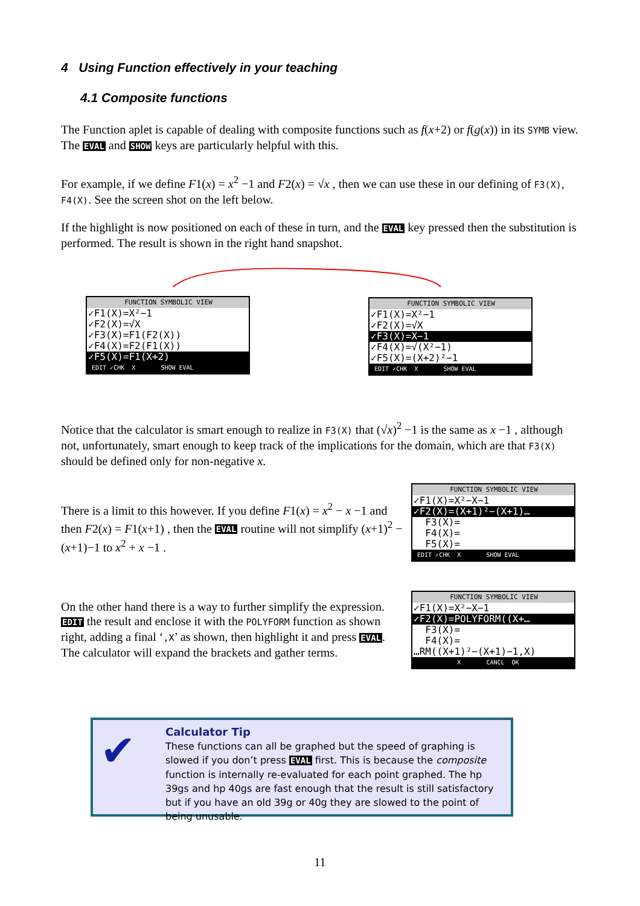4 Using Function effectively in your teaching
4.1 Composite functions
The Function aplet is capable of dealing with composite functions such as f(x+2) or f(g(x)) in its SYMB view. The EVAL and SHOW keys are particularly helpful with this.
For example, if we define F1(x) = x<sup>2</sup> −1 and F2(x) = √x , then we can use these in our defining of F3(X), F4(X). See the screen shot on the left below.
If the highlight is now positioned on each of these in turn, and the EVAL key pressed then the substitution is performed. The result is shown in the right hand snapshot.
FUNCTION SYMBOLIC VIEW
✓F1(X)=X²−1
✓F2(X)=√X
✓F3(X)=F1(F2(X))
✓F4(X)=F2(F1(X))
✓F5(X)=F1(X+2)
EDIT ✓CHK X SHOW EVAL
FUNCTION SYMBOLIC VIEW
✓F1(X)=X²−1
✓F2(X)=√X
✓F3(X)=X−1
✓F4(X)=√(X²−1)
✓F5(X)=(X+2)²−1
EDIT ✓CHK X SHOW EVAL
Notice that the calculator is smart enough to realize in F3(X) that (√x)<sup>2</sup> −1 is the same as x −1 , although not, unfortunately, smart enough to keep track of the implications for the domain, which are that F3(X) should be defined only for non-negative x.
There is a limit to this however. If you define F1(x) = x<sup>2</sup> − x −1 and then F2(x) = F1(x+1) , then the EVAL routine will not simplify (x+1)<sup>2</sup> −(x+1)−1 to x<sup>2</sup> + x −1 .
FUNCTION SYMBOLIC VIEW
✓F1(X)=X²−X−1
✓F2(X)=(X+1)²−(X+1)…
F3(X)=
F4(X)=
F5(X)=
EDIT ✓CHK X SHOW EVAL
On the other hand there is a way to further simplify the expression. EDIT the result and enclose it with the POLYFORM function as shown right, adding a final ‘,X’ as shown, then highlight it and press EVAL. The calculator will expand the brackets and gather terms.
FUNCTION SYMBOLIC VIEW
✓F1(X)=X²−X−1
✓F2(X)=POLYFORM((X+…
F3(X)=
F4(X)=
…RM((X+1)²−(X+1)−1,X)
X CANCL OK
✔
Calculator Tip
These functions can all be graphed but the speed of graphing is slowed if you don’t press EVAL first. This is because the composite function is internally re-evaluated for each point graphed. The hp 39gs and hp 40gs are fast enough that the result is still satisfactory but if you have an old 39g or 40g they are slowed to the point of being unusable.
11